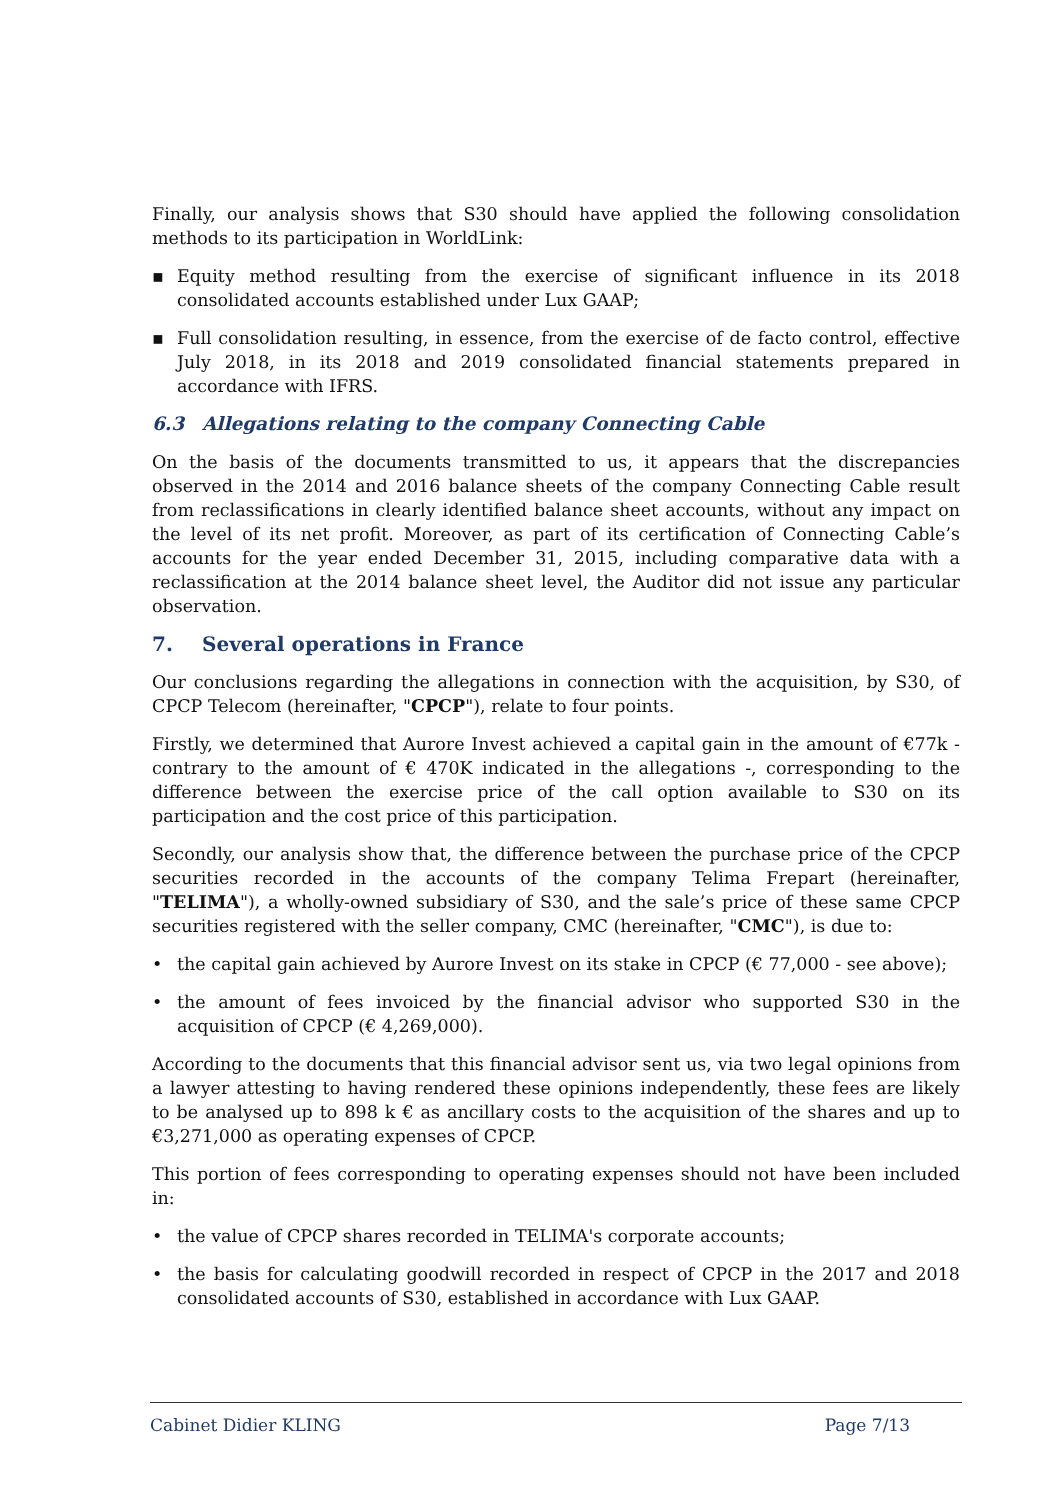Finally, our analysis shows that S30 should have applied the following consolidation methods to its participation in WorldLink:
▪ Equity method resulting from the exercise of significant influence in its 2018 consolidated accounts established under Lux GAAP;
▪ Full consolidation resulting, in essence, from the exercise of de facto control, effective July 2018, in its 2018 and 2019 consolidated financial statements prepared in accordance with IFRS.
6.3 Allegations relating to the company Connecting Cable
On the basis of the documents transmitted to us, it appears that the discrepancies observed in the 2014 and 2016 balance sheets of the company Connecting Cable result from reclassifications in clearly identified balance sheet accounts, without any impact on the level of its net profit. Moreover, as part of its certification of Connecting Cable’s accounts for the year ended December 31, 2015, including comparative data with a reclassification at the 2014 balance sheet level, the Auditor did not issue any particular observation.
7. Several operations in France
Our conclusions regarding the allegations in connection with the acquisition, by S30, of CPCP Telecom (hereinafter, "CPCP"), relate to four points.
Firstly, we determined that Aurore Invest achieved a capital gain in the amount of €77k - contrary to the amount of € 470K indicated in the allegations -, corresponding to the difference between the exercise price of the call option available to S30 on its participation and the cost price of this participation.
Secondly, our analysis show that, the difference between the purchase price of the CPCP securities recorded in the accounts of the company Telima Frepart (hereinafter, "TELIMA"), a wholly-owned subsidiary of S30, and the sale’s price of these same CPCP securities registered with the seller company, CMC (hereinafter, "CMC"), is due to:
• the capital gain achieved by Aurore Invest on its stake in CPCP (€ 77,000 - see above);
• the amount of fees invoiced by the financial advisor who supported S30 in the acquisition of CPCP (€ 4,269,000).
According to the documents that this financial advisor sent us, via two legal opinions from a lawyer attesting to having rendered these opinions independently, these fees are likely to be analysed up to 898 k € as ancillary costs to the acquisition of the shares and up to €3,271,000 as operating expenses of CPCP.
This portion of fees corresponding to operating expenses should not have been included in:
• the value of CPCP shares recorded in TELIMA's corporate accounts;
• the basis for calculating goodwill recorded in respect of CPCP in the 2017 and 2018 consolidated accounts of S30, established in accordance with Lux GAAP.
Cabinet Didier KLING Page 7/13